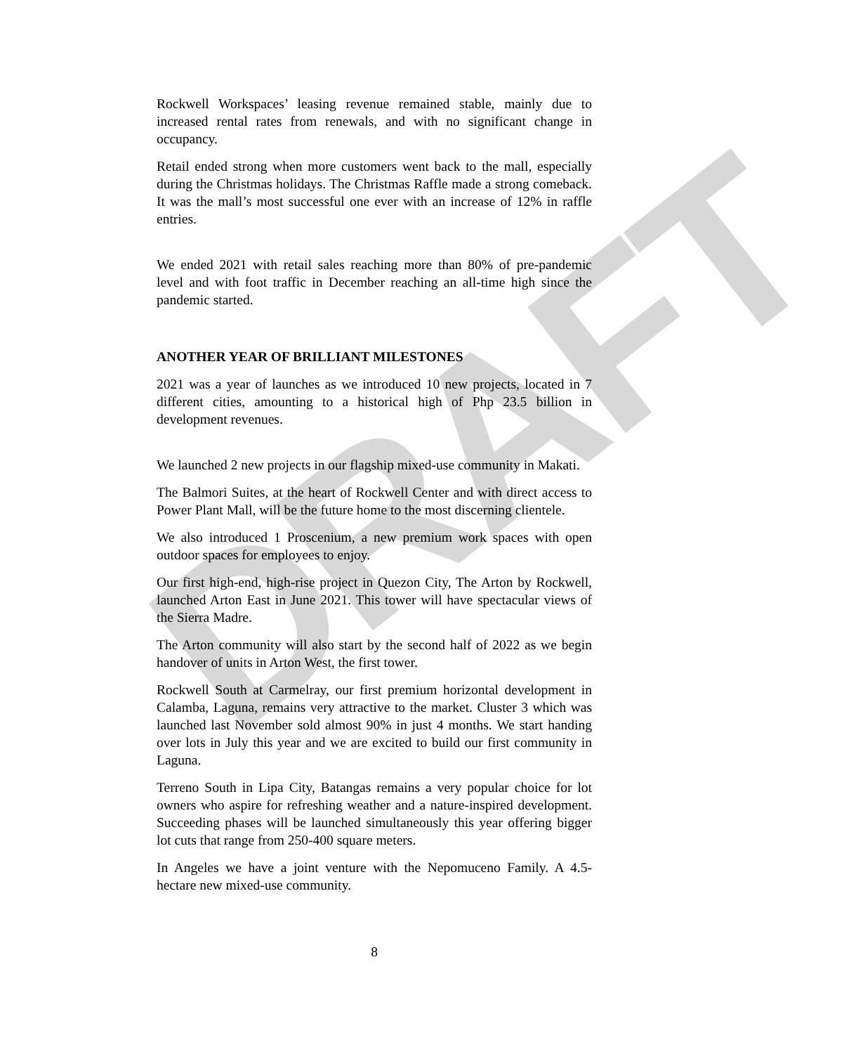DRAFT
Rockwell Workspaces’ leasing revenue remained stable, mainly due to increased rental rates from renewals, and with no significant change in occupancy.
Retail ended strong when more customers went back to the mall, especially during the Christmas holidays. The Christmas Raffle made a strong comeback. It was the mall’s most successful one ever with an increase of 12% in raffle entries.
We ended 2021 with retail sales reaching more than 80% of pre-pandemic level and with foot traffic in December reaching an all-time high since the pandemic started.
ANOTHER YEAR OF BRILLIANT MILESTONES
2021 was a year of launches as we introduced 10 new projects, located in 7 different cities, amounting to a historical high of Php 23.5 billion in development revenues.
We launched 2 new projects in our flagship mixed-use community in Makati.
The Balmori Suites, at the heart of Rockwell Center and with direct access to Power Plant Mall, will be the future home to the most discerning clientele.
We also introduced 1 Proscenium, a new premium work spaces with open outdoor spaces for employees to enjoy.
Our first high-end, high-rise project in Quezon City, The Arton by Rockwell, launched Arton East in June 2021. This tower will have spectacular views of the Sierra Madre.
The Arton community will also start by the second half of 2022 as we begin handover of units in Arton West, the first tower.
Rockwell South at Carmelray, our first premium horizontal development in Calamba, Laguna, remains very attractive to the market. Cluster 3 which was launched last November sold almost 90% in just 4 months. We start handing over lots in July this year and we are excited to build our first community in Laguna.
Terreno South in Lipa City, Batangas remains a very popular choice for lot owners who aspire for refreshing weather and a nature-inspired development. Succeeding phases will be launched simultaneously this year offering bigger lot cuts that range from 250-400 square meters.
In Angeles we have a joint venture with the Nepomuceno Family. A 4.5-hectare new mixed-use community.
8